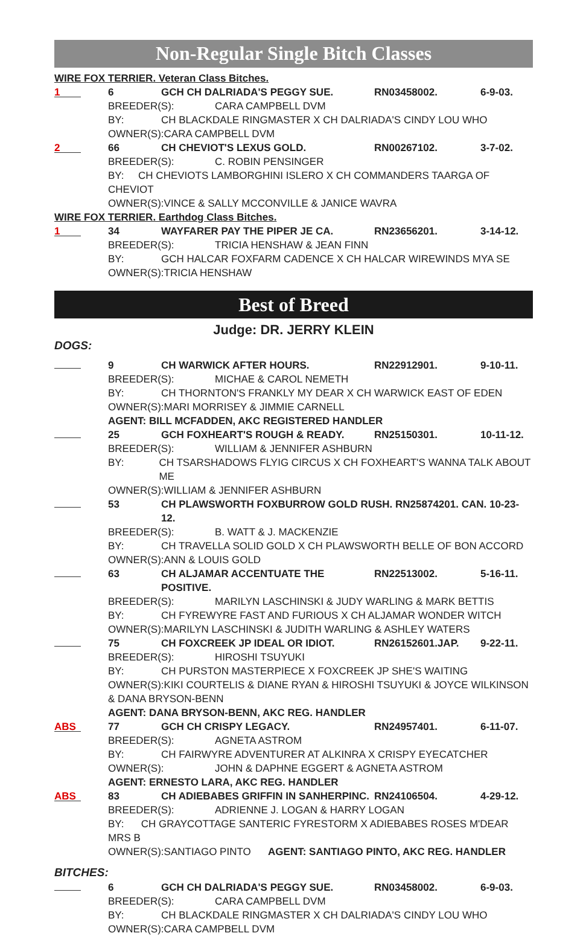Non-Regular Single Bitch Classes
WIRE FOX TERRIER. Veteran Class Bitches.
1
6 GCH CH DALRIADA'S PEGGY SUE. RN03458002. 6-9-03.
BREEDER(S): CARA CAMPBELL DVM
BY: CH BLACKDALE RINGMASTER X CH DALRIADA'S CINDY LOU WHO
OWNER(S):CARA CAMPBELL DVM
2
66 CH CHEVIOT'S LEXUS GOLD. RN00267102. 3-7-02.
BREEDER(S): C. ROBIN PENSINGER
BY: CH CHEVIOTS LAMBORGHINI ISLERO X CH COMMANDERS TAARGA OF CHEVIOT
OWNER(S):VINCE & SALLY MCCONVILLE & JANICE WAVRA
WIRE FOX TERRIER. Earthdog Class Bitches.
1
34 WAYFARER PAY THE PIPER JE CA. RN23656201. 3-14-12.
BREEDER(S): TRICIA HENSHAW & JEAN FINN
BY: GCH HALCAR FOXFARM CADENCE X CH HALCAR WIREWINDS MYA SE
OWNER(S):TRICIA HENSHAW
Best of Breed
Judge: DR. JERRY KLEIN
DOGS:
9 CH WARWICK AFTER HOURS. RN22912901. 9-10-11.
BREEDER(S): MICHAE & CAROL NEMETH
BY: CH THORNTON'S FRANKLY MY DEAR X CH WARWICK EAST OF EDEN
OWNER(S):MARI MORRISEY & JIMMIE CARNELL
AGENT: BILL MCFADDEN, AKC REGISTERED HANDLER
25 GCH FOXHEART'S ROUGH & READY. RN25150301. 10-11-12.
BREEDER(S): WILLIAM & JENNIFER ASHBURN
BY: CH TSARSHADOWS FLYIG CIRCUS X CH FOXHEART'S WANNA TALK ABOUT ME
OWNER(S):WILLIAM & JENNIFER ASHBURN
53 CH PLAWSWORTH FOXBURROW GOLD RUSH. RN25874201. CAN. 10-23-12.
BREEDER(S): B. WATT & J. MACKENZIE
BY: CH TRAVELLA SOLID GOLD X CH PLAWSWORTH BELLE OF BON ACCORD
OWNER(S):ANN & LOUIS GOLD
63 CH ALJAMAR ACCENTUATE THE POSITIVE. RN22513002. 5-16-11.
BREEDER(S): MARILYN LASCHINSKI & JUDY WARLING & MARK BETTIS
BY: CH FYREWYRE FAST AND FURIOUS X CH ALJAMAR WONDER WITCH
OWNER(S):MARILYN LASCHINSKI & JUDITH WARLING & ASHLEY WATERS
75 CH FOXCREEK JP IDEAL OR IDIOT. RN26152601.JAP. 9-22-11.
BREEDER(S): HIROSHI TSUYUKI
BY: CH PURSTON MASTERPIECE X FOXCREEK JP SHE'S WAITING
OWNER(S):KIKI COURTELIS & DIANE RYAN & HIROSHI TSUYUKI & JOYCE WILKINSON & DANA BRYSON-BENN
AGENT: DANA BRYSON-BENN, AKC REG. HANDLER
ABS
77 GCH CH CRISPY LEGACY. RN24957401. 6-11-07.
BREEDER(S): AGNETA ASTROM
BY: CH FAIRWYRE ADVENTURER AT ALKINRA X CRISPY EYECATCHER
OWNER(S): JOHN & DAPHNE EGGERT & AGNETA ASTROM
AGENT: ERNESTO LARA, AKC REG. HANDLER
ABS
83 CH ADIEBABES GRIFFIN IN SANHERPINC. RN24106504. 4-29-12.
BREEDER(S): ADRIENNE J. LOGAN & HARRY LOGAN
BY: CH GRAYCOTTAGE SANTERIC FYRESTORM X ADIEBABES ROSES M'DEAR MRS B
OWNER(S):SANTIAGO PINTO AGENT: SANTIAGO PINTO, AKC REG. HANDLER
BITCHES:
6 GCH CH DALRIADA'S PEGGY SUE. RN03458002. 6-9-03.
BREEDER(S): CARA CAMPBELL DVM
BY: CH BLACKDALE RINGMASTER X CH DALRIADA'S CINDY LOU WHO
OWNER(S):CARA CAMPBELL DVM